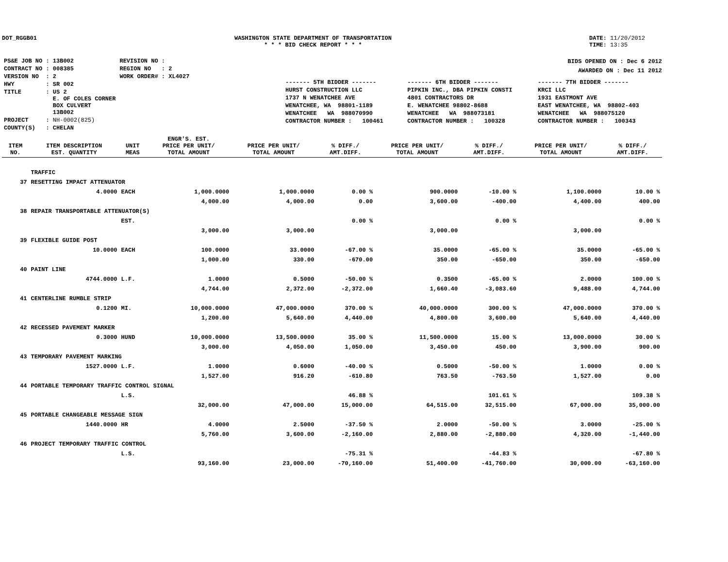DOT_RGGB01 WASHINGTON STATE DEPARTMENT OF TRANSPORTATION
* * * BID CHECK REPORT * * *
DATE: 11/20/2012
TIME: 13:35
| PS&E JOB NO : 13B002 | REVISION NO : |
| CONTRACT NO : 008385 | REGION NO : 2 |
| VERSION NO : 2 | WORK ORDER# : XL4027 |
| HWY : SR 002 | |
| TITLE : US 2 E. OF COLES CORNER BOX CULVERT 13B002 | |
| PROJECT : NH-0002(825) | |
| COUNTY(S) : CHELAN | |
BIDS OPENED ON : Dec 6 2012
AWARDED ON : Dec 11 2012
| ------- 5TH BIDDER ------- | ------- 6TH BIDDER ------- | ------- 7TH BIDDER ------- |
| HURST CONSTRUCTION LLC | PIPKIN INC., DBA PIPKIN CONSTI | KRCI LLC |
| 1737 N WENATCHEE AVE | 4801 CONTRACTORS DR | 1931 EASTMONT AVE |
| WENATCHEE, WA 98801-1189 | E. WENATCHEE 98802-8688 | EAST WENATCHEE, WA 98802-403 |
| WENATCHEE WA 988070990 | WENATCHEE WA 988073181 | WENATCHEE WA 988075120 |
| CONTRACTOR NUMBER : 100461 | CONTRACTOR NUMBER : 100328 | CONTRACTOR NUMBER : 100343 |
| ITEM NO. | ITEM DESCRIPTION EST. QUANTITY | UNIT MEAS | ENGR'S. EST. PRICE PER UNIT/ TOTAL AMOUNT | PRICE PER UNIT/ TOTAL AMOUNT | % DIFF./ AMT.DIFF. | PRICE PER UNIT/ TOTAL AMOUNT | % DIFF./ AMT.DIFF. | PRICE PER UNIT/ TOTAL AMOUNT | % DIFF./ AMT.DIFF. |
| --- | --- | --- | --- | --- | --- | --- | --- | --- | --- |
| | TRAFFIC | | | | | | | | |
| 37 | RESETTING IMPACT ATTENUATOR | | | | | | | | |
| | 4.0000 | EACH | 1,000.0000 | 1,000.0000 | 0.00 % | 900.0000 | -10.00 % | 1,100.0000 | 10.00 % |
| | | | 4,000.00 | 4,000.00 | 0.00 | 3,600.00 | -400.00 | 4,400.00 | 400.00 |
| 38 | REPAIR TRANSPORTABLE ATTENUATOR(S) | | | | | | | | |
| | | EST. | | | 0.00 % | | 0.00 % | | 0.00 % |
| | | | 3,000.00 | 3,000.00 | | 3,000.00 | | 3,000.00 | |
| 39 | FLEXIBLE GUIDE POST | | | | | | | | |
| | 10.0000 | EACH | 100.0000 | 33.0000 | -67.00 % | 35.0000 | -65.00 % | 35.0000 | -65.00 % |
| | | | 1,000.00 | 330.00 | -670.00 | 350.00 | -650.00 | 350.00 | -650.00 |
| 40 | PAINT LINE | | | | | | | | |
| | 4744.0000 | L.F. | 1.0000 | 0.5000 | -50.00 % | 0.3500 | -65.00 % | 2.0000 | 100.00 % |
| | | | 4,744.00 | 2,372.00 | -2,372.00 | 1,660.40 | -3,083.60 | 9,488.00 | 4,744.00 |
| 41 | CENTERLINE RUMBLE STRIP | | | | | | | | |
| | 0.1200 | MI. | 10,000.0000 | 47,000.0000 | 370.00 % | 40,000.0000 | 300.00 % | 47,000.0000 | 370.00 % |
| | | | 1,200.00 | 5,640.00 | 4,440.00 | 4,800.00 | 3,600.00 | 5,640.00 | 4,440.00 |
| 42 | RECESSED PAVEMENT MARKER | | | | | | | | |
| | 0.3000 | HUND | 10,000.0000 | 13,500.0000 | 35.00 % | 11,500.0000 | 15.00 % | 13,000.0000 | 30.00 % |
| | | | 3,000.00 | 4,050.00 | 1,050.00 | 3,450.00 | 450.00 | 3,900.00 | 900.00 |
| 43 | TEMPORARY PAVEMENT MARKING | | | | | | | | |
| | 1527.0000 | L.F. | 1.0000 | 0.6000 | -40.00 % | 0.5000 | -50.00 % | 1.0000 | 0.00 % |
| | | | 1,527.00 | 916.20 | -610.80 | 763.50 | -763.50 | 1,527.00 | 0.00 |
| 44 | PORTABLE TEMPORARY TRAFFIC CONTROL SIGNAL | | | | | | | | |
| | | L.S. | | | 46.88 % | | 101.61 % | | 109.38 % |
| | | | 32,000.00 | 47,000.00 | 15,000.00 | 64,515.00 | 32,515.00 | 67,000.00 | 35,000.00 |
| 45 | PORTABLE CHANGEABLE MESSAGE SIGN | | | | | | | | |
| | 1440.0000 | HR | 4.0000 | 2.5000 | -37.50 % | 2.0000 | -50.00 % | 3.0000 | -25.00 % |
| | | | 5,760.00 | 3,600.00 | -2,160.00 | 2,880.00 | -2,880.00 | 4,320.00 | -1,440.00 |
| 46 | PROJECT TEMPORARY TRAFFIC CONTROL | | | | | | | | |
| | | L.S. | | | -75.31 % | | -44.83 % | | -67.80 % |
| | | | 93,160.00 | 23,000.00 | -70,160.00 | 51,400.00 | -41,760.00 | 30,000.00 | -63,160.00 |